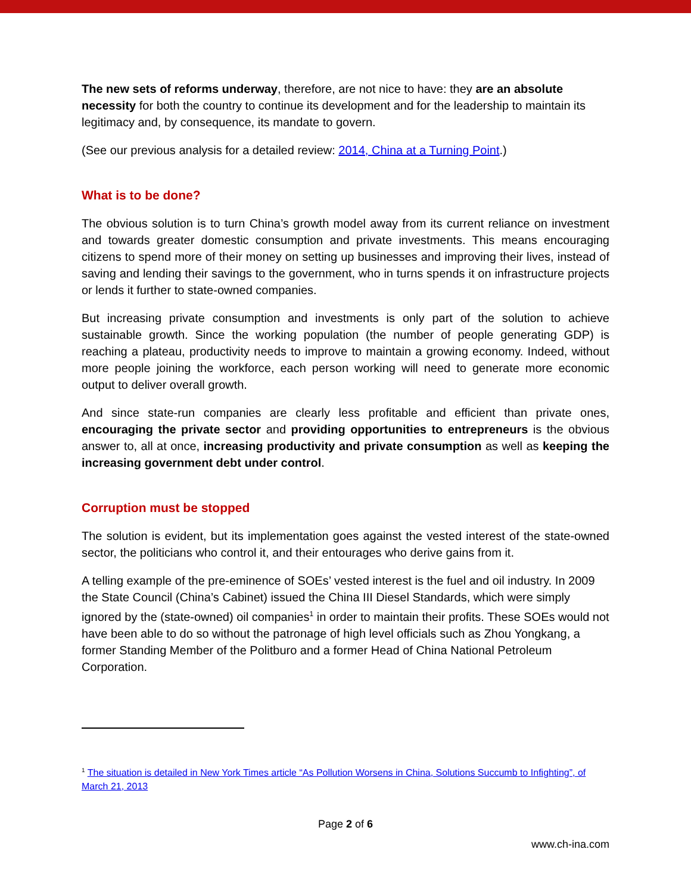The new sets of reforms underway, therefore, are not nice to have: they are an absolute necessity for both the country to continue its development and for the leadership to maintain its legitimacy and, by consequence, its mandate to govern.
(See our previous analysis for a detailed review: 2014, China at a Turning Point.)
What is to be done?
The obvious solution is to turn China’s growth model away from its current reliance on investment and towards greater domestic consumption and private investments. This means encouraging citizens to spend more of their money on setting up businesses and improving their lives, instead of saving and lending their savings to the government, who in turns spends it on infrastructure projects or lends it further to state-owned companies.
But increasing private consumption and investments is only part of the solution to achieve sustainable growth. Since the working population (the number of people generating GDP) is reaching a plateau, productivity needs to improve to maintain a growing economy. Indeed, without more people joining the workforce, each person working will need to generate more economic output to deliver overall growth.
And since state-run companies are clearly less profitable and efficient than private ones, encouraging the private sector and providing opportunities to entrepreneurs is the obvious answer to, all at once, increasing productivity and private consumption as well as keeping the increasing government debt under control.
Corruption must be stopped
The solution is evident, but its implementation goes against the vested interest of the state-owned sector, the politicians who control it, and their entourages who derive gains from it.
A telling example of the pre-eminence of SOEs’ vested interest is the fuel and oil industry. In 2009 the State Council (China’s Cabinet) issued the China III Diesel Standards, which were simply ignored by the (state-owned) oil companies<sup>1</sup> in order to maintain their profits. These SOEs would not have been able to do so without the patronage of high level officials such as Zhou Yongkang, a former Standing Member of the Politburo and a former Head of China National Petroleum Corporation.
<sup>1</sup> The situation is detailed in New York Times article “As Pollution Worsens in China, Solutions Succumb to Infighting”, of March 21, 2013
Page 2 of 6
www.ch-ina.com